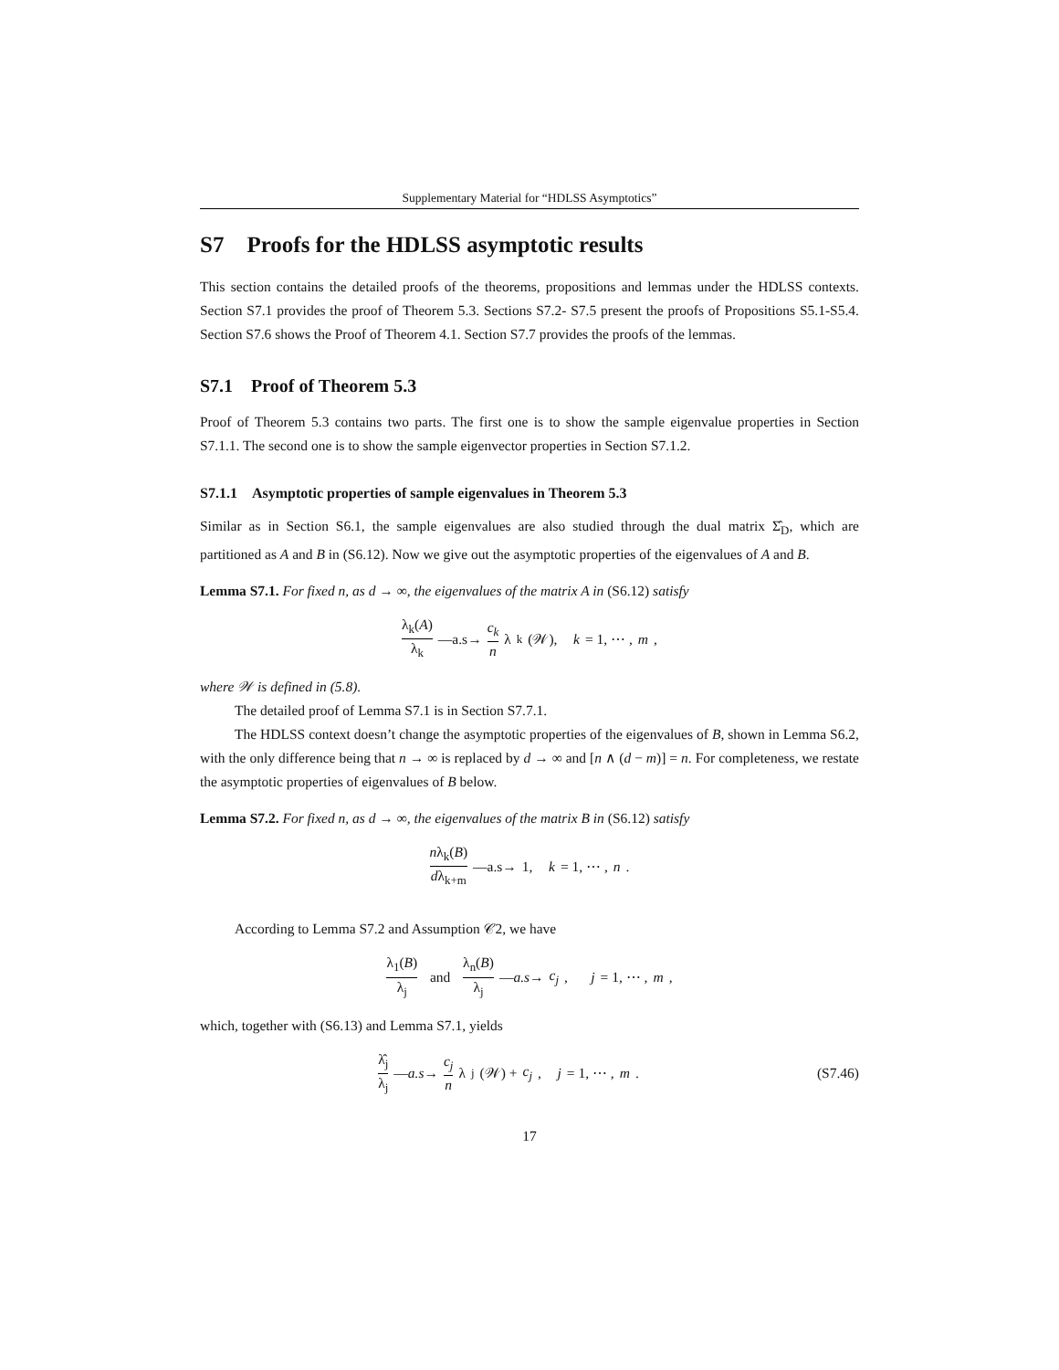Supplementary Material for “HDLSS Asymptotics”
S7 Proofs for the HDLSS asymptotic results
This section contains the detailed proofs of the theorems, propositions and lemmas under the HDLSS contexts. Section S7.1 provides the proof of Theorem 5.3. Sections S7.2- S7.5 present the proofs of Propositions S5.1-S5.4. Section S7.6 shows the Proof of Theorem 4.1. Section S7.7 provides the proofs of the lemmas.
S7.1 Proof of Theorem 5.3
Proof of Theorem 5.3 contains two parts. The first one is to show the sample eigenvalue properties in Section S7.1.1. The second one is to show the sample eigenvector properties in Section S7.1.2.
S7.1.1 Asymptotic properties of sample eigenvalues in Theorem 5.3
Similar as in Section S6.1, the sample eigenvalues are also studied through the dual matrix Σ̂<sub>D</sub>, which are partitioned as A and B in (S6.12). Now we give out the asymptotic properties of the eigenvalues of A and B.
Lemma S7.1. For fixed n, as d → ∞, the eigenvalues of the matrix A in (S6.12) satisfy
λ<sub>k</sub>(A) λ<sub>k</sub> —a.s→ c<sub>k</sub> n λ<sub>k</sub>(𝒲), k = 1, ⋯ , m,
where 𝒲 is defined in (5.8).
The detailed proof of Lemma S7.1 is in Section S7.7.1.
The HDLSS context doesn’t change the asymptotic properties of the eigenvalues of B, shown in Lemma S6.2, with the only difference being that n → ∞ is replaced by d → ∞ and [n ∧ (d − m)] = n. For completeness, we restate the asymptotic properties of eigenvalues of B below.
Lemma S7.2. For fixed n, as d → ∞, the eigenvalues of the matrix B in (S6.12) satisfy
nλ<sub>k</sub>(B) dλ<sub>k+m</sub> —a.s→ 1, k = 1, ⋯ , n.
According to Lemma S7.2 and Assumption 𝒞2, we have
λ<sub>1</sub>(B) λ<sub>j</sub> and λ<sub>n</sub>(B) λ<sub>j</sub> —a.s→ c<sub>j</sub>, j = 1, ⋯ , m,
which, together with (S6.13) and Lemma S7.1, yields
λ̂<sub>j</sub> λ<sub>j</sub> —a.s→ c<sub>j</sub> n λ<sub>j</sub>(𝒲) + c<sub>j</sub>, j = 1, ⋯ , m. (S7.46)
17